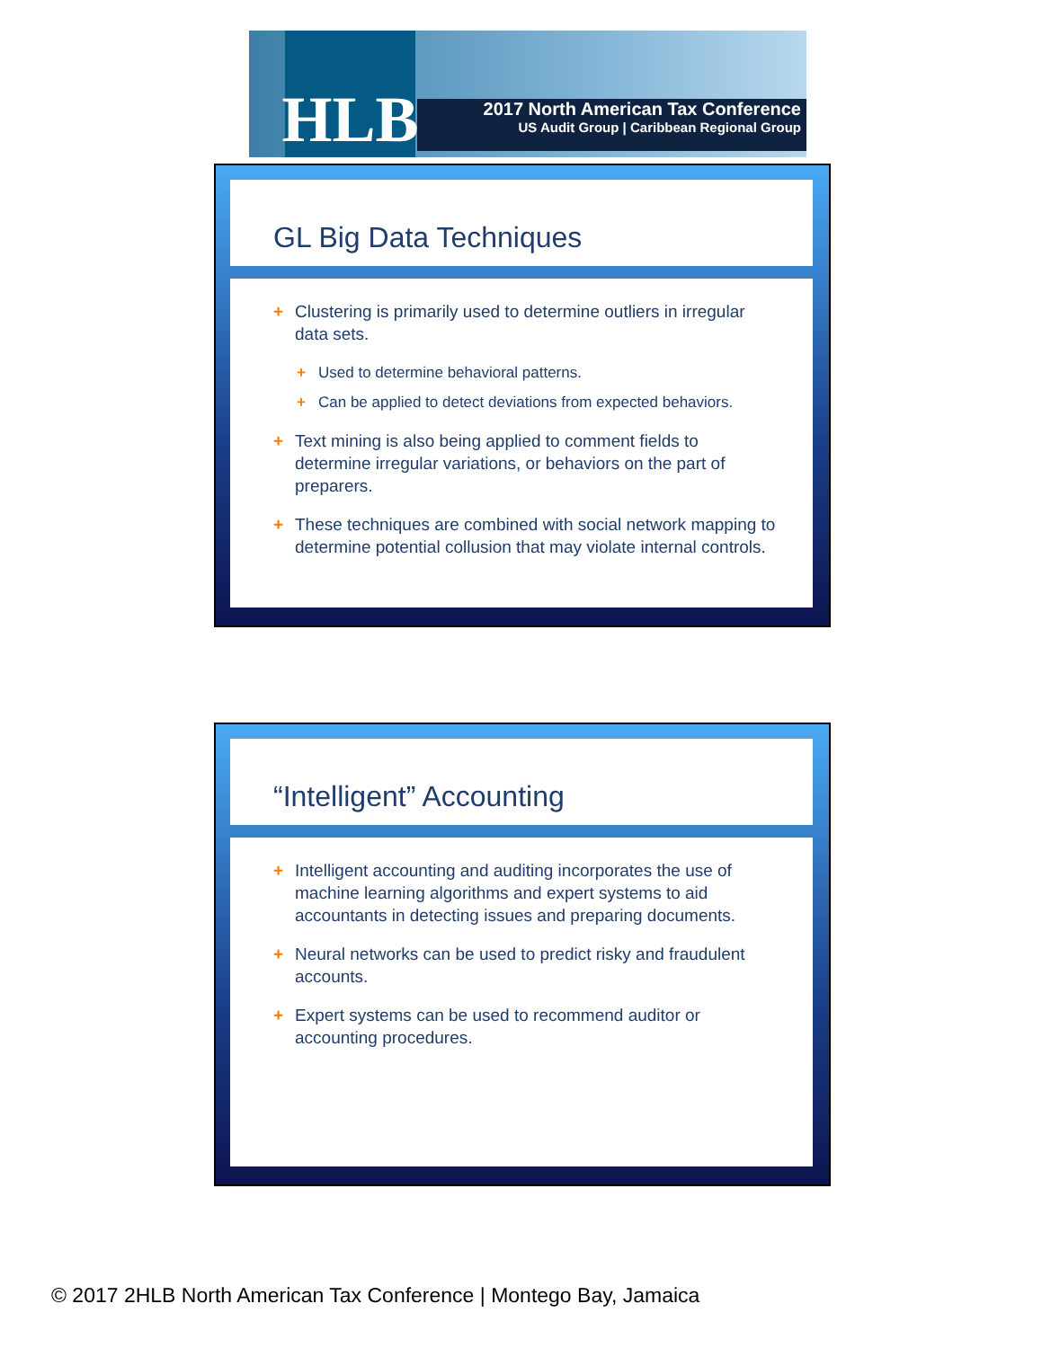HLB
2017 North American Tax Conference
US Audit Group | Caribbean Regional Group
GL Big Data Techniques
+ Clustering is primarily used to determine outliers in irregular data sets.
+ Used to determine behavioral patterns.
+ Can be applied to detect deviations from expected behaviors.
+ Text mining is also being applied to comment fields to determine irregular variations, or behaviors on the part of preparers.
+ These techniques are combined with social network mapping to determine potential collusion that may violate internal controls.
“Intelligent” Accounting
+ Intelligent accounting and auditing incorporates the use of machine learning algorithms and expert systems to aid accountants in detecting issues and preparing documents.
+ Neural networks can be used to predict risky and fraudulent accounts.
+ Expert systems can be used to recommend auditor or accounting procedures.
© 2017 2HLB North American Tax Conference | Montego Bay, Jamaica